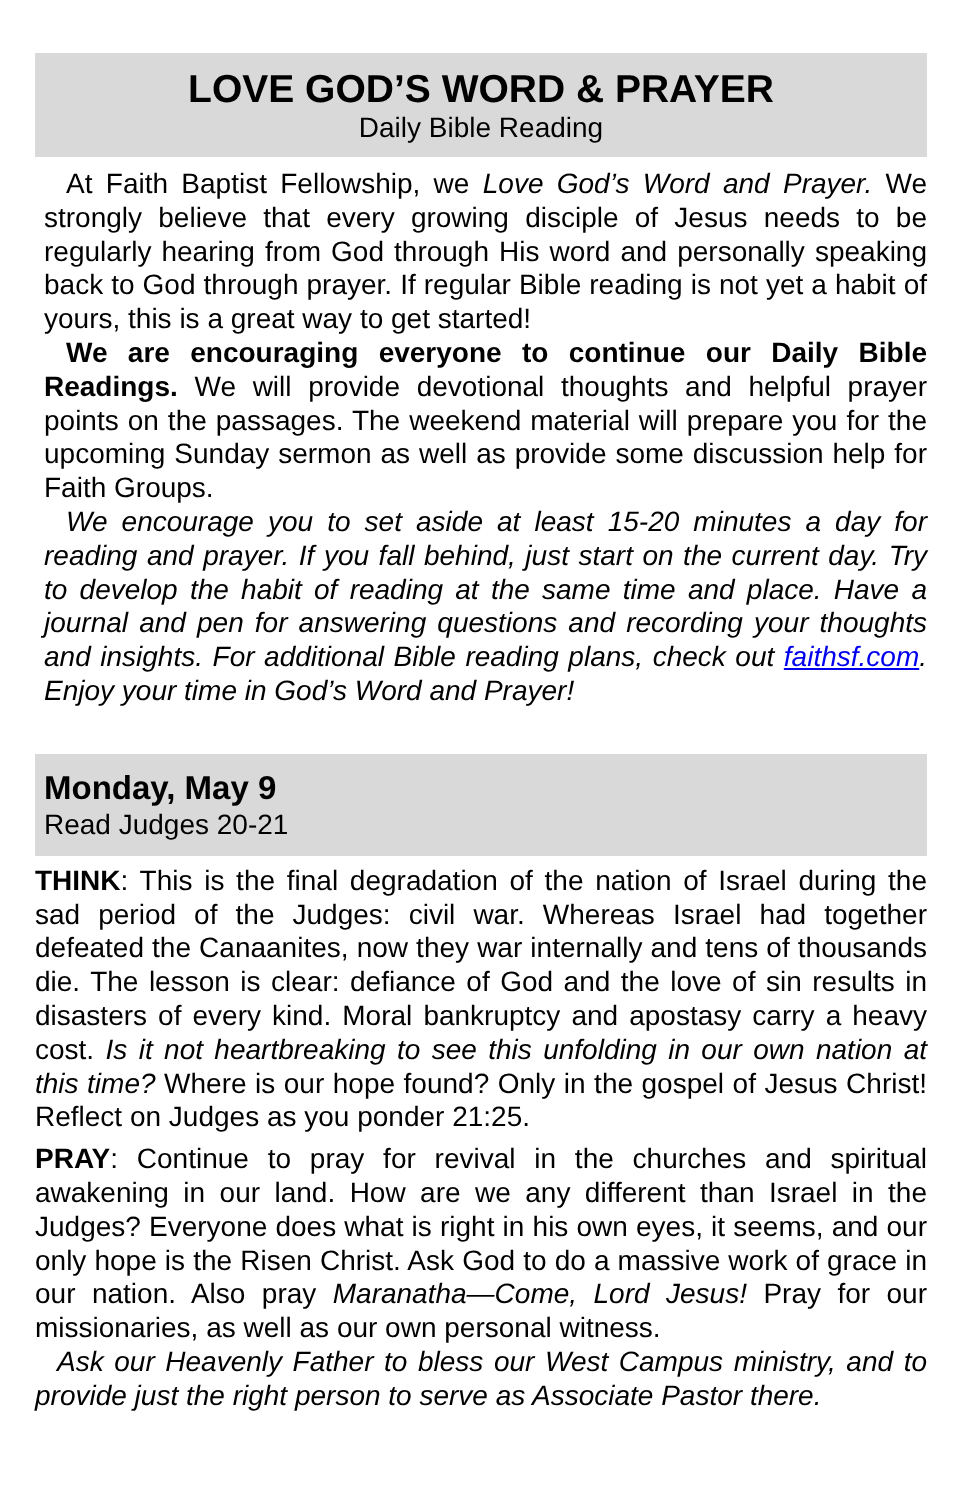LOVE GOD’S WORD & PRAYER
Daily Bible Reading
At Faith Baptist Fellowship, we Love God’s Word and Prayer. We strongly believe that every growing disciple of Jesus needs to be regularly hearing from God through His word and personally speaking back to God through prayer. If regular Bible reading is not yet a habit of yours, this is a great way to get started!
We are encouraging everyone to continue our Daily Bible Readings. We will provide devotional thoughts and helpful prayer points on the passages. The weekend material will prepare you for the upcoming Sunday sermon as well as provide some discussion help for Faith Groups.
We encourage you to set aside at least 15-20 minutes a day for reading and prayer. If you fall behind, just start on the current day. Try to develop the habit of reading at the same time and place. Have a journal and pen for answering questions and recording your thoughts and insights. For additional Bible reading plans, check out faithsf.com. Enjoy your time in God’s Word and Prayer!
Monday, May 9
Read Judges 20-21
THINK: This is the final degradation of the nation of Israel during the sad period of the Judges: civil war. Whereas Israel had together defeated the Canaanites, now they war internally and tens of thousands die. The lesson is clear: defiance of God and the love of sin results in disasters of every kind. Moral bankruptcy and apostasy carry a heavy cost. Is it not heartbreaking to see this unfolding in our own nation at this time? Where is our hope found? Only in the gospel of Jesus Christ! Reflect on Judges as you ponder 21:25.
PRAY: Continue to pray for revival in the churches and spiritual awakening in our land. How are we any different than Israel in the Judges? Everyone does what is right in his own eyes, it seems, and our only hope is the Risen Christ. Ask God to do a massive work of grace in our nation. Also pray Maranatha—Come, Lord Jesus! Pray for our missionaries, as well as our own personal witness.
Ask our Heavenly Father to bless our West Campus ministry, and to provide just the right person to serve as Associate Pastor there.